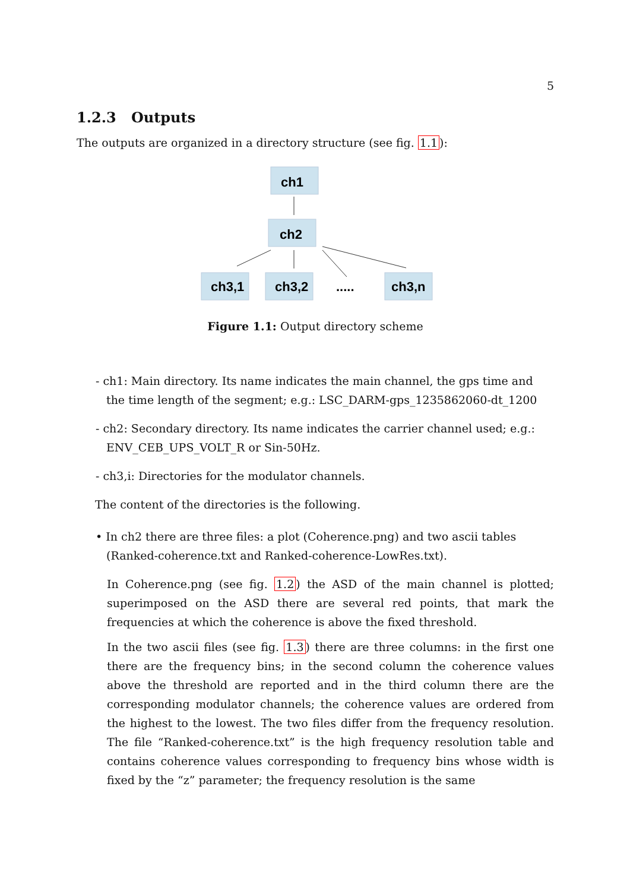5
1.2.3 Outputs
The outputs are organized in a directory structure (see fig. 1.1):
ch1
ch2
ch3,1
ch3,2
.....
ch3,n
Figure 1.1: Output directory scheme
- ch1: Main directory. Its name indicates the main channel, the gps time and the time length of the segment; e.g.: LSC_DARM-gps_1235862060-dt_1200
- ch2: Secondary directory. Its name indicates the carrier channel used; e.g.: ENV_CEB_UPS_VOLT_R or Sin-50Hz.
- ch3,i: Directories for the modulator channels.
The content of the directories is the following.
• In ch2 there are three files: a plot (Coherence.png) and two ascii tables (Ranked-coherence.txt and Ranked-coherence-LowRes.txt).
In Coherence.png (see fig. 1.2) the ASD of the main channel is plotted; superimposed on the ASD there are several red points, that mark the frequencies at which the coherence is above the fixed threshold.
In the two ascii files (see fig. 1.3) there are three columns: in the first one there are the frequency bins; in the second column the coherence values above the threshold are reported and in the third column there are the corresponding modulator channels; the coherence values are ordered from the highest to the lowest. The two files differ from the frequency resolution. The file “Ranked-coherence.txt” is the high frequency resolution table and contains coherence values corresponding to frequency bins whose width is fixed by the “z” parameter; the frequency resolution is the same